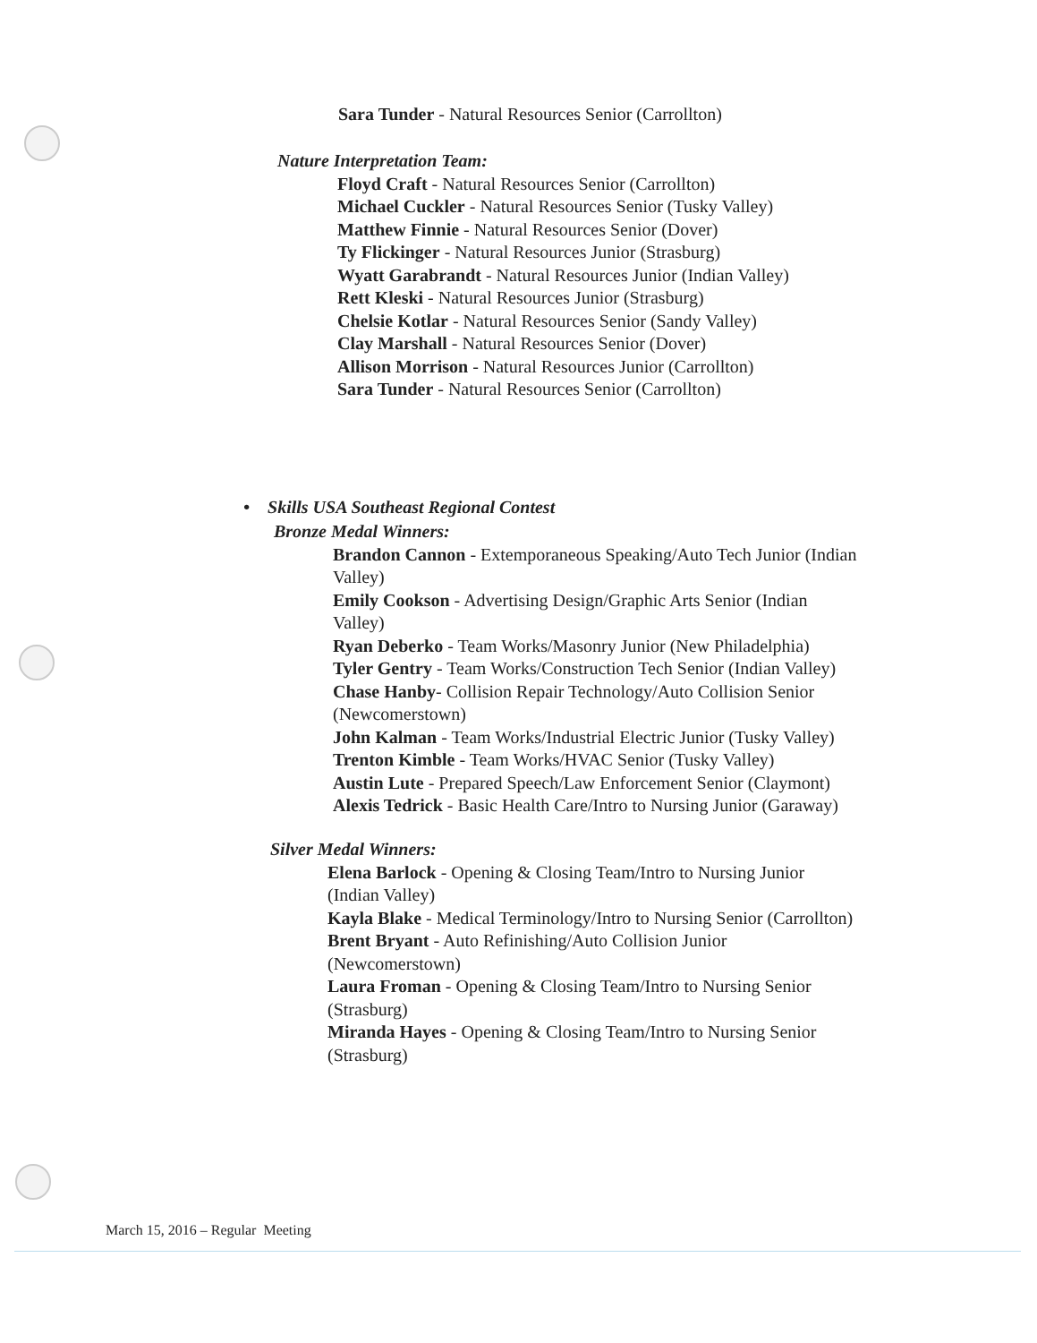Sara Tunder - Natural Resources Senior (Carrollton)
Nature Interpretation Team:
Floyd Craft - Natural Resources Senior (Carrollton)
Michael Cuckler - Natural Resources Senior (Tusky Valley)
Matthew Finnie - Natural Resources Senior (Dover)
Ty Flickinger - Natural Resources Junior (Strasburg)
Wyatt Garabrandt - Natural Resources Junior (Indian Valley)
Rett Kleski - Natural Resources Junior (Strasburg)
Chelsie Kotlar - Natural Resources Senior (Sandy Valley)
Clay Marshall - Natural Resources Senior (Dover)
Allison Morrison - Natural Resources Junior (Carrollton)
Sara Tunder - Natural Resources Senior (Carrollton)
• Skills USA Southeast Regional Contest
Bronze Medal Winners:
Brandon Cannon - Extemporaneous Speaking/Auto Tech Junior (Indian Valley)
Emily Cookson - Advertising Design/Graphic Arts Senior (Indian Valley)
Ryan Deberko - Team Works/Masonry Junior (New Philadelphia)
Tyler Gentry - Team Works/Construction Tech Senior (Indian Valley)
Chase Hanby- Collision Repair Technology/Auto Collision Senior (Newcomerstown)
John Kalman - Team Works/Industrial Electric Junior (Tusky Valley)
Trenton Kimble - Team Works/HVAC Senior (Tusky Valley)
Austin Lute - Prepared Speech/Law Enforcement Senior (Claymont)
Alexis Tedrick - Basic Health Care/Intro to Nursing Junior (Garaway)
Silver Medal Winners:
Elena Barlock - Opening & Closing Team/Intro to Nursing Junior (Indian Valley)
Kayla Blake - Medical Terminology/Intro to Nursing Senior (Carrollton)
Brent Bryant - Auto Refinishing/Auto Collision Junior (Newcomerstown)
Laura Froman - Opening & Closing Team/Intro to Nursing Senior (Strasburg)
Miranda Hayes - Opening & Closing Team/Intro to Nursing Senior (Strasburg)
March 15, 2016 – Regular Meeting